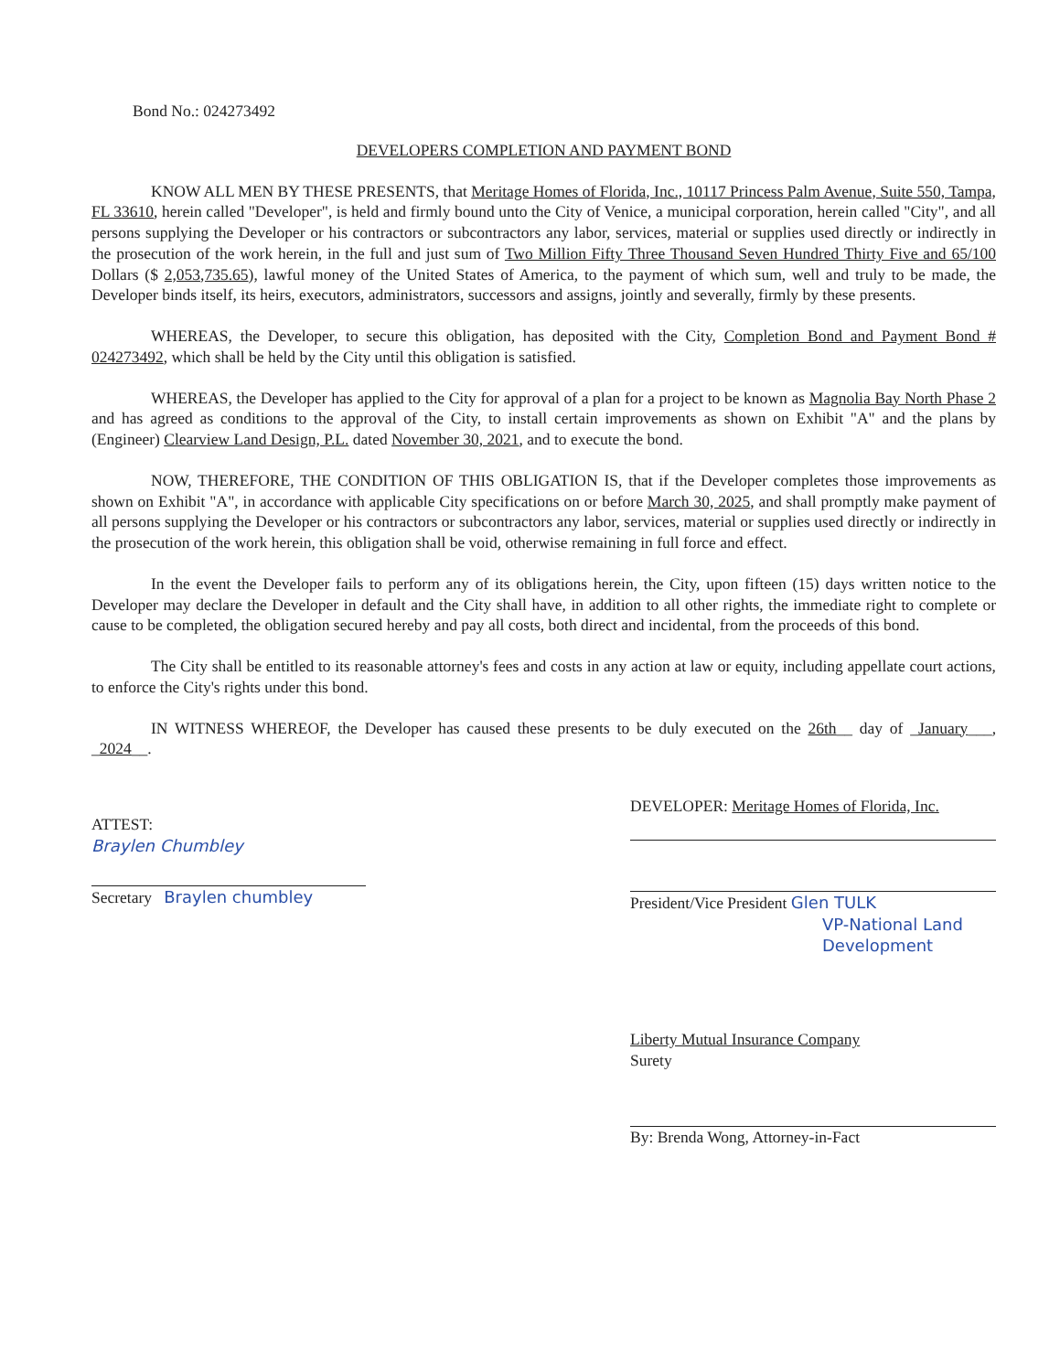Bond No.: 024273492
DEVELOPERS COMPLETION AND PAYMENT BOND
KNOW ALL MEN BY THESE PRESENTS, that Meritage Homes of Florida, Inc., 10117 Princess Palm Avenue, Suite 550, Tampa, FL 33610, herein called "Developer", is held and firmly bound unto the City of Venice, a municipal corporation, herein called "City", and all persons supplying the Developer or his contractors or subcontractors any labor, services, material or supplies used directly or indirectly in the prosecution of the work herein, in the full and just sum of Two Million Fifty Three Thousand Seven Hundred Thirty Five and 65/100 Dollars ($ 2,053,735.65), lawful money of the United States of America, to the payment of which sum, well and truly to be made, the Developer binds itself, its heirs, executors, administrators, successors and assigns, jointly and severally, firmly by these presents.
WHEREAS, the Developer, to secure this obligation, has deposited with the City, Completion Bond and Payment Bond # 024273492, which shall be held by the City until this obligation is satisfied.
WHEREAS, the Developer has applied to the City for approval of a plan for a project to be known as Magnolia Bay North Phase 2 and has agreed as conditions to the approval of the City, to install certain improvements as shown on Exhibit "A" and the plans by (Engineer) Clearview Land Design, P.L. dated November 30, 2021, and to execute the bond.
NOW, THEREFORE, THE CONDITION OF THIS OBLIGATION IS, that if the Developer completes those improvements as shown on Exhibit "A", in accordance with applicable City specifications on or before March 30, 2025, and shall promptly make payment of all persons supplying the Developer or his contractors or subcontractors any labor, services, material or supplies used directly or indirectly in the prosecution of the work herein, this obligation shall be void, otherwise remaining in full force and effect.
In the event the Developer fails to perform any of its obligations herein, the City, upon fifteen (15) days written notice to the Developer may declare the Developer in default and the City shall have, in addition to all other rights, the immediate right to complete or cause to be completed, the obligation secured hereby and pay all costs, both direct and incidental, from the proceeds of this bond.
The City shall be entitled to its reasonable attorney's fees and costs in any action at law or equity, including appellate court actions, to enforce the City's rights under this bond.
IN WITNESS WHEREOF, the Developer has caused these presents to be duly executed on the 26th__ day of _January___, _2024__.
ATTEST:
Braylen Chumbley
Secretary Braylen chumbley
DEVELOPER: Meritage Homes of Florida, Inc.
President/Vice President Glen TULK
VP-National Land Development
Liberty Mutual Insurance Company
Surety
By: Brenda Wong, Attorney-in-Fact